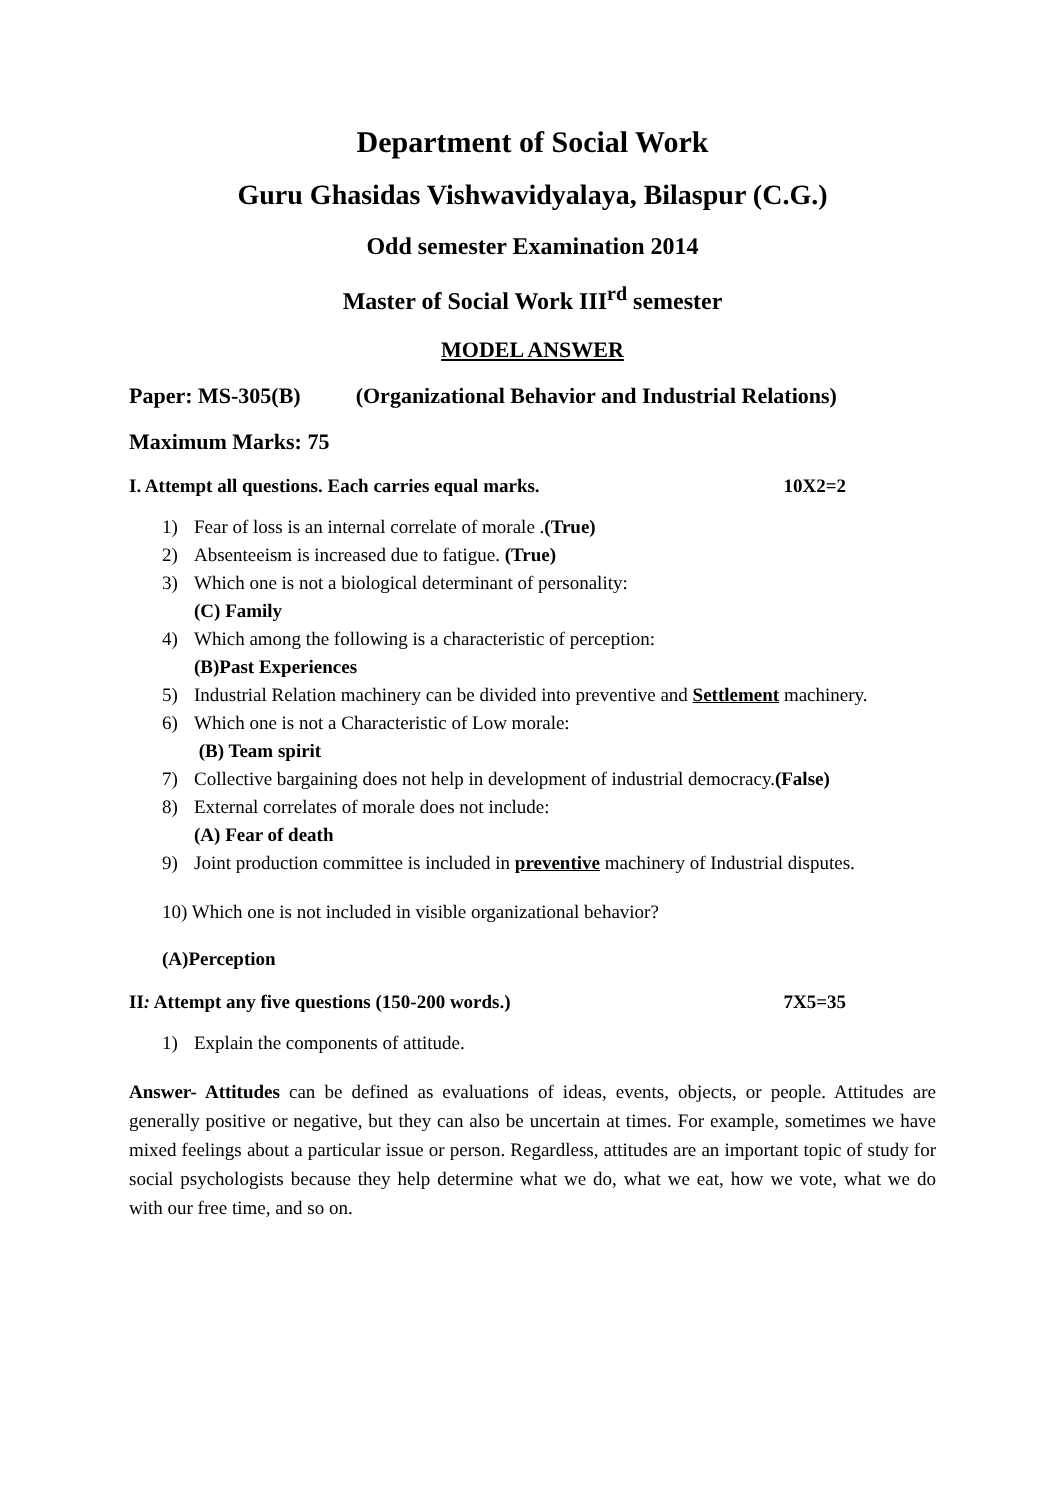Department of Social Work
Guru Ghasidas Vishwavidyalaya, Bilaspur (C.G.)
Odd semester Examination 2014
Master of Social Work III<sup>rd</sup> semester
MODEL ANSWER
Paper: MS-305(B) (Organizational Behavior and Industrial Relations)
Maximum Marks: 75
I. Attempt all questions. Each carries equal marks. 10X2=2
1) Fear of loss is an internal correlate of morale .(True)
2) Absenteeism is increased due to fatigue. (True)
3) Which one is not a biological determinant of personality:
(C) Family
4) Which among the following is a characteristic of perception:
(B)Past Experiences
5) Industrial Relation machinery can be divided into preventive and Settlement machinery.
6) Which one is not a Characteristic of Low morale:
(B) Team spirit
7) Collective bargaining does not help in development of industrial democracy.(False)
8) External correlates of morale does not include:
(A) Fear of death
9) Joint production committee is included in preventive machinery of Industrial disputes.
10) Which one is not included in visible organizational behavior?
(A)Perception
II: Attempt any five questions (150-200 words.) 7X5=35
1) Explain the components of attitude.
Answer- Attitudes can be defined as evaluations of ideas, events, objects, or people. Attitudes are generally positive or negative, but they can also be uncertain at times. For example, sometimes we have mixed feelings about a particular issue or person. Regardless, attitudes are an important topic of study for social psychologists because they help determine what we do, what we eat, how we vote, what we do with our free time, and so on.